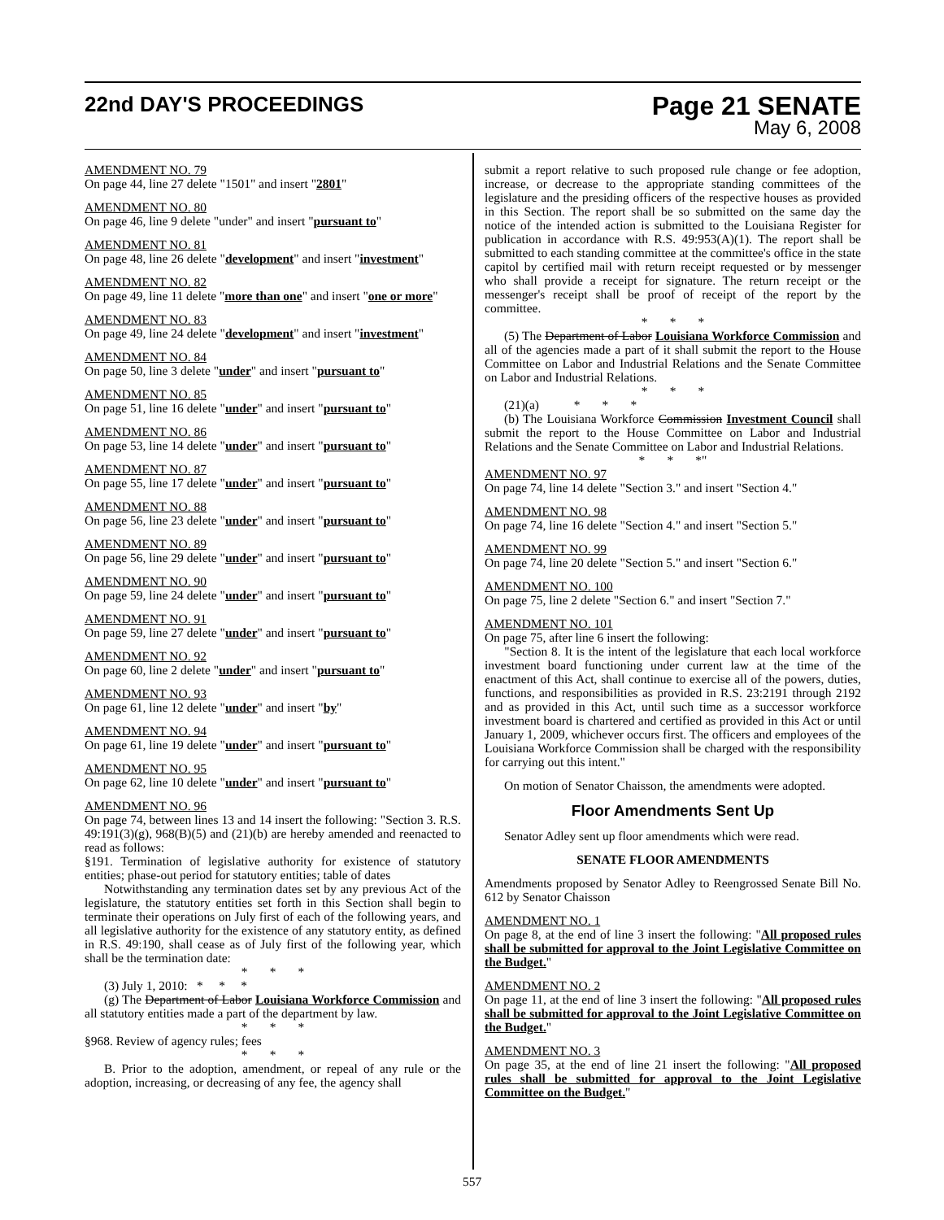22nd DAY'S PROCEEDINGS
Page 21 SENATE
May 6, 2008
AMENDMENT NO. 79
On page 44, line 27 delete "1501" and insert "2801"
AMENDMENT NO. 80
On page 46, line 9 delete "under" and insert "pursuant to"
AMENDMENT NO. 81
On page 48, line 26 delete "development" and insert "investment"
AMENDMENT NO. 82
On page 49, line 11 delete "more than one" and insert "one or more"
AMENDMENT NO. 83
On page 49, line 24 delete "development" and insert "investment"
AMENDMENT NO. 84
On page 50, line 3 delete "under" and insert "pursuant to"
AMENDMENT NO. 85
On page 51, line 16 delete "under" and insert "pursuant to"
AMENDMENT NO. 86
On page 53, line 14 delete "under" and insert "pursuant to"
AMENDMENT NO. 87
On page 55, line 17 delete "under" and insert "pursuant to"
AMENDMENT NO. 88
On page 56, line 23 delete "under" and insert "pursuant to"
AMENDMENT NO. 89
On page 56, line 29 delete "under" and insert "pursuant to"
AMENDMENT NO. 90
On page 59, line 24 delete "under" and insert "pursuant to"
AMENDMENT NO. 91
On page 59, line 27 delete "under" and insert "pursuant to"
AMENDMENT NO. 92
On page 60, line 2 delete "under" and insert "pursuant to"
AMENDMENT NO. 93
On page 61, line 12 delete "under" and insert "by"
AMENDMENT NO. 94
On page 61, line 19 delete "under" and insert "pursuant to"
AMENDMENT NO. 95
On page 62, line 10 delete "under" and insert "pursuant to"
AMENDMENT NO. 96
On page 74, between lines 13 and 14 insert the following: "Section 3. R.S. 49:191(3)(g), 968(B)(5) and (21)(b) are hereby amended and reenacted to read as follows:
§191. Termination of legislative authority for existence of statutory entities; phase-out period for statutory entities; table of dates
Notwithstanding any termination dates set by any previous Act of the legislature, the statutory entities set forth in this Section shall begin to terminate their operations on July first of each of the following years, and all legislative authority for the existence of any statutory entity, as defined in R.S. 49:190, shall cease as of July first of the following year, which shall be the termination date:
* * *
(3) July 1, 2010: * * *
(g) The Department of Labor Louisiana Workforce Commission and all statutory entities made a part of the department by law.
* * *
§968. Review of agency rules; fees
* * *
B. Prior to the adoption, amendment, or repeal of any rule or the adoption, increasing, or decreasing of any fee, the agency shall
submit a report relative to such proposed rule change or fee adoption, increase, or decrease to the appropriate standing committees of the legislature and the presiding officers of the respective houses as provided in this Section. The report shall be so submitted on the same day the notice of the intended action is submitted to the Louisiana Register for publication in accordance with R.S. 49:953(A)(1). The report shall be submitted to each standing committee at the committee's office in the state capitol by certified mail with return receipt requested or by messenger who shall provide a receipt for signature. The return receipt or the messenger's receipt shall be proof of receipt of the report by the committee.
* * *
(5) The Department of Labor Louisiana Workforce Commission and all of the agencies made a part of it shall submit the report to the House Committee on Labor and Industrial Relations and the Senate Committee on Labor and Industrial Relations.
* * *
(21)(a) * * *
(b) The Louisiana Workforce Commission Investment Council shall submit the report to the House Committee on Labor and Industrial Relations and the Senate Committee on Labor and Industrial Relations.
* * *"
AMENDMENT NO. 97
On page 74, line 14 delete "Section 3." and insert "Section 4."
AMENDMENT NO. 98
On page 74, line 16 delete "Section 4." and insert "Section 5."
AMENDMENT NO. 99
On page 74, line 20 delete "Section 5." and insert "Section 6."
AMENDMENT NO. 100
On page 75, line 2 delete "Section 6." and insert "Section 7."
AMENDMENT NO. 101
On page 75, after line 6 insert the following:
"Section 8. It is the intent of the legislature that each local workforce investment board functioning under current law at the time of the enactment of this Act, shall continue to exercise all of the powers, duties, functions, and responsibilities as provided in R.S. 23:2191 through 2192 and as provided in this Act, until such time as a successor workforce investment board is chartered and certified as provided in this Act or until January 1, 2009, whichever occurs first. The officers and employees of the Louisiana Workforce Commission shall be charged with the responsibility for carrying out this intent."
On motion of Senator Chaisson, the amendments were adopted.
Floor Amendments Sent Up
Senator Adley sent up floor amendments which were read.
SENATE FLOOR AMENDMENTS
Amendments proposed by Senator Adley to Reengrossed Senate Bill No. 612 by Senator Chaisson
AMENDMENT NO. 1
On page 8, at the end of line 3 insert the following: "All proposed rules shall be submitted for approval to the Joint Legislative Committee on the Budget."
AMENDMENT NO. 2
On page 11, at the end of line 3 insert the following: "All proposed rules shall be submitted for approval to the Joint Legislative Committee on the Budget."
AMENDMENT NO. 3
On page 35, at the end of line 21 insert the following: "All proposed rules shall be submitted for approval to the Joint Legislative Committee on the Budget."
557